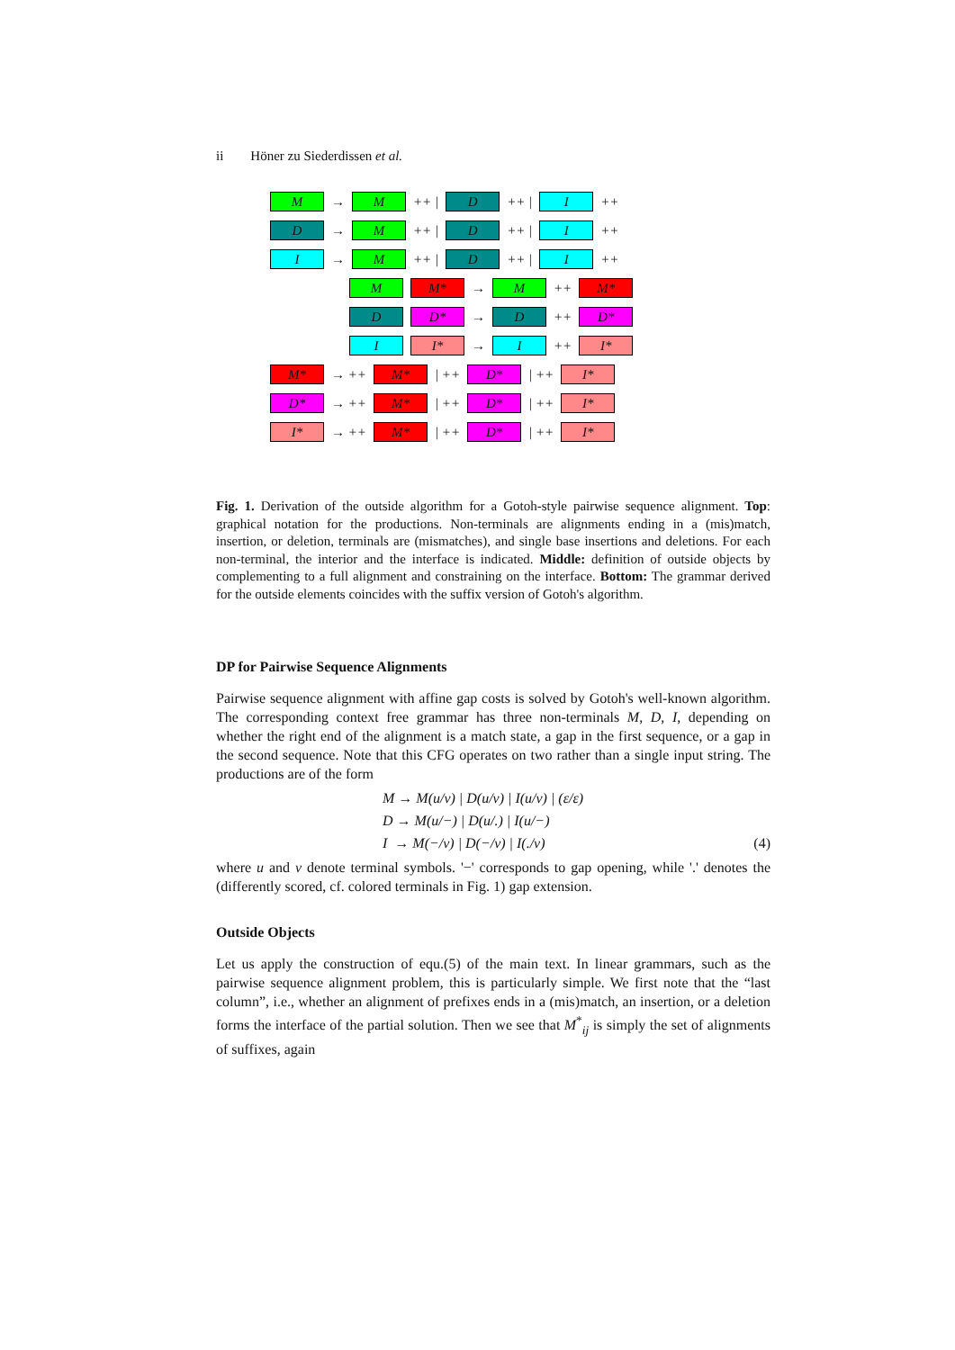ii Höner zu Siederdissen et al.
M → M ++ | D ++ | I ++
D → M ++ | D ++ | I ++
I → M ++ | D ++ | I ++
M M* → M ++ M*
D D* → D ++ D*
I I* → I ++ I*
M* → ++ M* | ++ D* | ++ I*
D* → ++ M* | ++ D* | ++ I*
I* → ++ M* | ++ D* | ++ I*
Fig. 1. Derivation of the outside algorithm for a Gotoh-style pairwise sequence alignment. Top: graphical notation for the productions. Non-terminals are alignments ending in a (mis)match, insertion, or deletion, terminals are (mismatches), and single base insertions and deletions. For each non-terminal, the interior and the interface is indicated. Middle: definition of outside objects by complementing to a full alignment and constraining on the interface. Bottom: The grammar derived for the outside elements coincides with the suffix version of Gotoh's algorithm.
DP for Pairwise Sequence Alignments
Pairwise sequence alignment with affine gap costs is solved by Gotoh's well-known algorithm. The corresponding context free grammar has three non-terminals M, D, I, depending on whether the right end of the alignment is a match state, a gap in the first sequence, or a gap in the second sequence. Note that this CFG operates on two rather than a single input string. The productions are of the form
M → M(u/v) | D(u/v) | I(u/v) | (ε/ε)
D → M(u/−) | D(u/.) | I(u/−)
I → M(−/v) | D(−/v) | I(./v) (4)
where u and v denote terminal symbols. '−' corresponds to gap opening, while '.' denotes the (differently scored, cf. colored terminals in Fig. 1) gap extension.
Outside Objects
Let us apply the construction of equ.(5) of the main text. In linear grammars, such as the pairwise sequence alignment problem, this is particularly simple. We first note that the “last column”, i.e., whether an alignment of prefixes ends in a (mis)match, an insertion, or a deletion forms the interface of the partial solution. Then we see that M<sup>*</sup><sub>ij</sub> is simply the set of alignments of suffixes, again